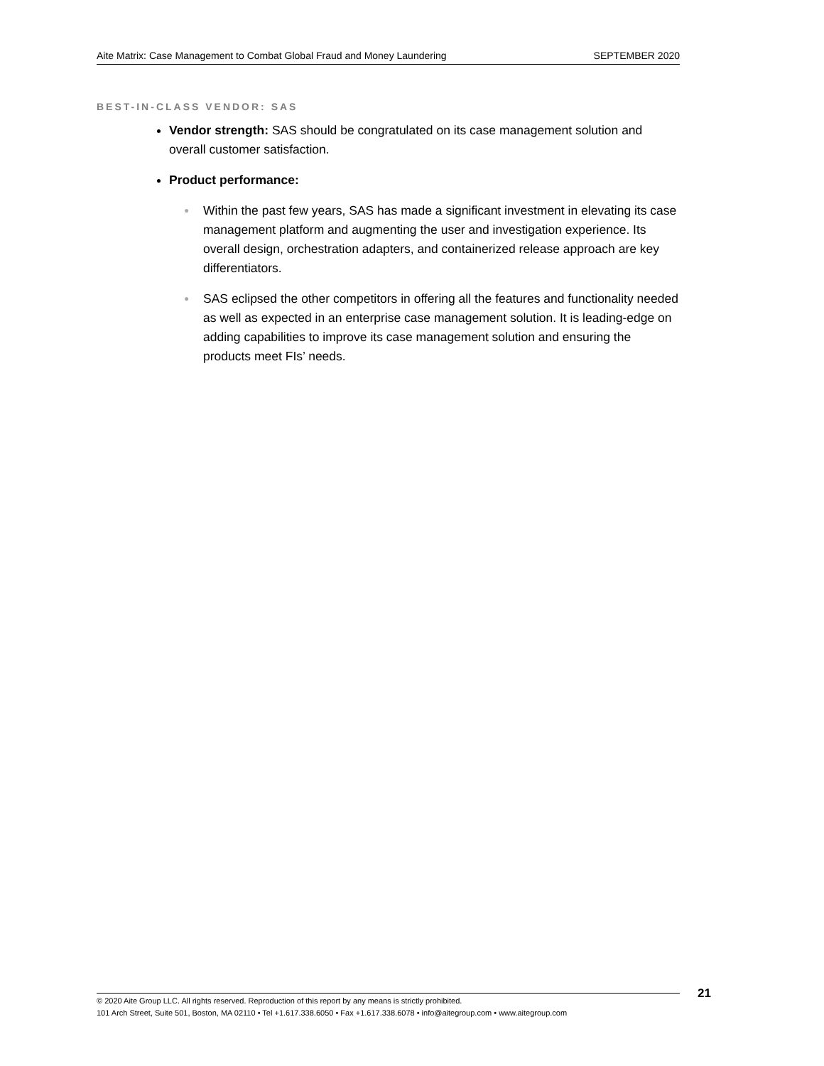Aite Matrix: Case Management to Combat Global Fraud and Money Laundering SEPTEMBER 2020
BEST-IN-CLASS VENDOR: SAS
Vendor strength: SAS should be congratulated on its case management solution and overall customer satisfaction.
Product performance:
● Within the past few years, SAS has made a significant investment in elevating its case management platform and augmenting the user and investigation experience. Its overall design, orchestration adapters, and containerized release approach are key differentiators.
● SAS eclipsed the other competitors in offering all the features and functionality needed as well as expected in an enterprise case management solution. It is leading-edge on adding capabilities to improve its case management solution and ensuring the products meet FIs’ needs.
© 2020 Aite Group LLC. All rights reserved. Reproduction of this report by any means is strictly prohibited.
101 Arch Street, Suite 501, Boston, MA 02110 • Tel +1.617.338.6050 • Fax +1.617.338.6078 • info@aitegroup.com • www.aitegroup.com
21